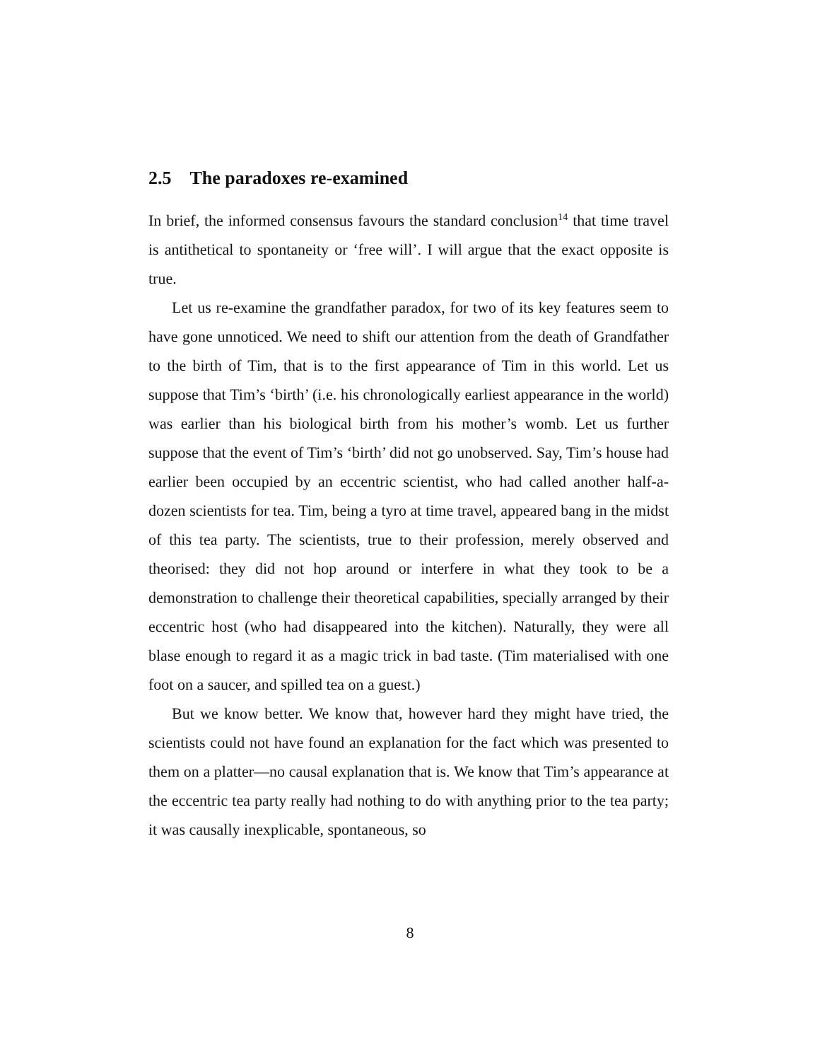2.5 The paradoxes re-examined
In brief, the informed consensus favours the standard conclusion<sup>14</sup> that time travel is antithetical to spontaneity or ‘free will’. I will argue that the exact opposite is true.
Let us re-examine the grandfather paradox, for two of its key features seem to have gone unnoticed. We need to shift our attention from the death of Grandfather to the birth of Tim, that is to the first appearance of Tim in this world. Let us suppose that Tim’s ‘birth’ (i.e. his chronologically earliest appearance in the world) was earlier than his biological birth from his mother’s womb. Let us further suppose that the event of Tim’s ‘birth’ did not go unobserved. Say, Tim’s house had earlier been occupied by an eccentric scientist, who had called another half-a-dozen scientists for tea. Tim, being a tyro at time travel, appeared bang in the midst of this tea party. The scientists, true to their profession, merely observed and theorised: they did not hop around or interfere in what they took to be a demonstration to challenge their theoretical capabilities, specially arranged by their eccentric host (who had disappeared into the kitchen). Naturally, they were all blase enough to regard it as a magic trick in bad taste. (Tim materialised with one foot on a saucer, and spilled tea on a guest.)
But we know better. We know that, however hard they might have tried, the scientists could not have found an explanation for the fact which was presented to them on a platter—no causal explanation that is. We know that Tim’s appearance at the eccentric tea party really had nothing to do with anything prior to the tea party; it was causally inexplicable, spontaneous, so
8